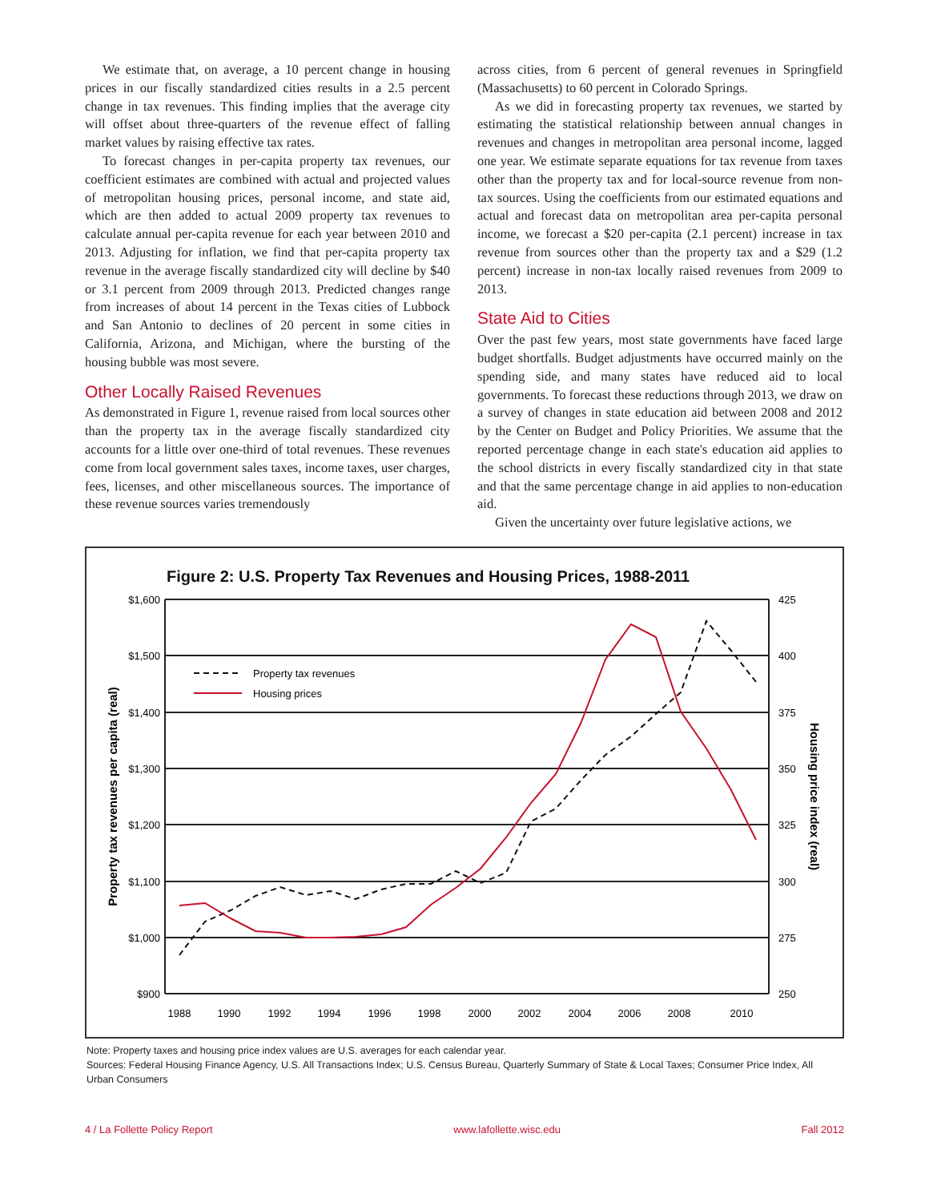We estimate that, on average, a 10 percent change in housing prices in our fiscally standardized cities results in a 2.5 percent change in tax revenues. This finding implies that the average city will offset about three-quarters of the revenue effect of falling market values by raising effective tax rates.
To forecast changes in per-capita property tax revenues, our coefficient estimates are combined with actual and projected values of metropolitan housing prices, personal income, and state aid, which are then added to actual 2009 property tax revenues to calculate annual per-capita revenue for each year between 2010 and 2013. Adjusting for inflation, we find that per-capita property tax revenue in the average fiscally standardized city will decline by $40 or 3.1 percent from 2009 through 2013. Predicted changes range from increases of about 14 percent in the Texas cities of Lubbock and San Antonio to declines of 20 percent in some cities in California, Arizona, and Michigan, where the bursting of the housing bubble was most severe.
Other Locally Raised Revenues
As demonstrated in Figure 1, revenue raised from local sources other than the property tax in the average fiscally standardized city accounts for a little over one-third of total revenues. These revenues come from local government sales taxes, income taxes, user charges, fees, licenses, and other miscellaneous sources. The importance of these revenue sources varies tremendously
across cities, from 6 percent of general revenues in Springfield (Massachusetts) to 60 percent in Colorado Springs.
As we did in forecasting property tax revenues, we started by estimating the statistical relationship between annual changes in revenues and changes in metropolitan area personal income, lagged one year. We estimate separate equations for tax revenue from taxes other than the property tax and for local-source revenue from non-tax sources. Using the coefficients from our estimated equations and actual and forecast data on metropolitan area per-capita personal income, we forecast a $20 per-capita (2.1 percent) increase in tax revenue from sources other than the property tax and a $29 (1.2 percent) increase in non-tax locally raised revenues from 2009 to 2013.
State Aid to Cities
Over the past few years, most state governments have faced large budget shortfalls. Budget adjustments have occurred mainly on the spending side, and many states have reduced aid to local governments. To forecast these reductions through 2013, we draw on a survey of changes in state education aid between 2008 and 2012 by the Center on Budget and Policy Priorities. We assume that the reported percentage change in each state's education aid applies to the school districts in every fiscally standardized city in that state and that the same percentage change in aid applies to non-education aid.
Given the uncertainty over future legislative actions, we
Figure 2: U.S. Property Tax Revenues and Housing Prices, 1988-2011
$1,600
$1,500
$1,400
$1,300
$1,200
$1,100
$1,000
$900
425
400
375
350
325
300
275
250
1988
1990
1992
1994
1996
1998
2000
2002
2004
2006
2008
2010
Property tax revenues per capita (real)
Housing price index (real)
Property tax revenues
Housing prices
Note: Property taxes and housing price index values are U.S. averages for each calendar year.
Sources: Federal Housing Finance Agency, U.S. All Transactions Index; U.S. Census Bureau, Quarterly Summary of State & Local Taxes; Consumer Price Index, All Urban Consumers
4 / La Follette Policy Report www.lafollette.wisc.edu Fall 2012